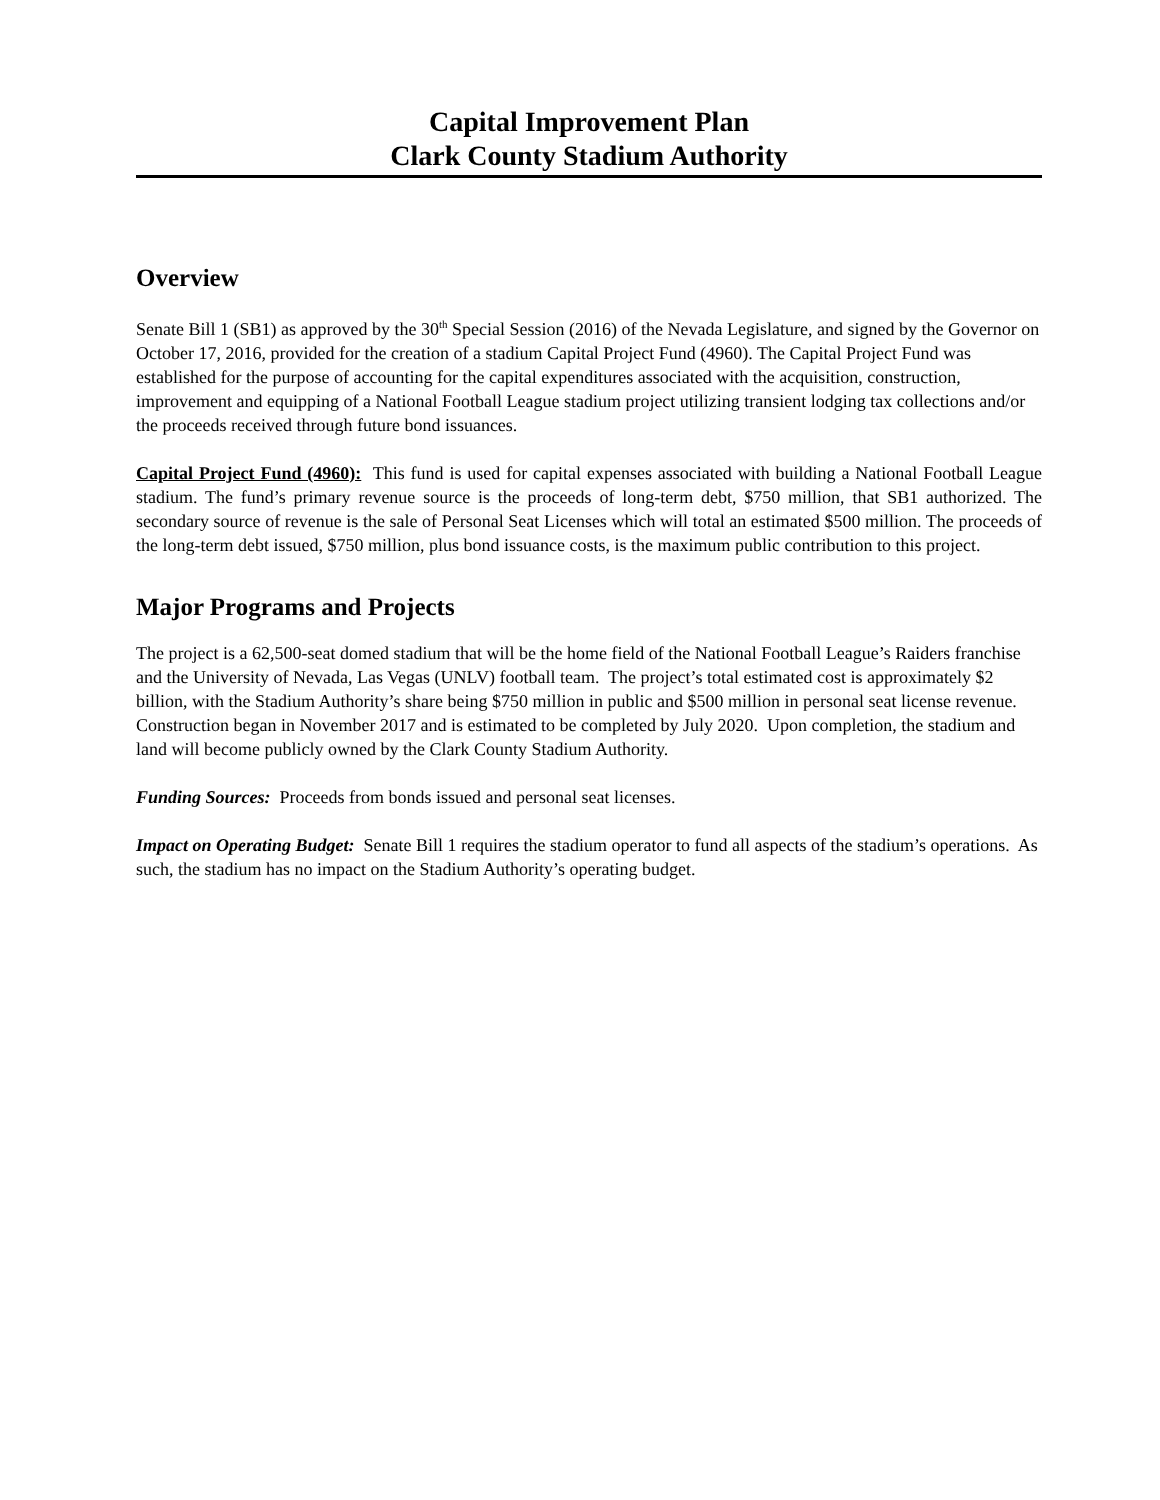Capital Improvement Plan
Clark County Stadium Authority
Overview
Senate Bill 1 (SB1) as approved by the 30<sup>th</sup> Special Session (2016) of the Nevada Legislature, and signed by the Governor on October 17, 2016, provided for the creation of a stadium Capital Project Fund (4960). The Capital Project Fund was established for the purpose of accounting for the capital expenditures associated with the acquisition, construction, improvement and equipping of a National Football League stadium project utilizing transient lodging tax collections and/or the proceeds received through future bond issuances.
Capital Project Fund (4960): This fund is used for capital expenses associated with building a National Football League stadium. The fund’s primary revenue source is the proceeds of long-term debt, $750 million, that SB1 authorized. The secondary source of revenue is the sale of Personal Seat Licenses which will total an estimated $500 million. The proceeds of the long-term debt issued, $750 million, plus bond issuance costs, is the maximum public contribution to this project.
Major Programs and Projects
The project is a 62,500-seat domed stadium that will be the home field of the National Football League’s Raiders franchise and the University of Nevada, Las Vegas (UNLV) football team. The project’s total estimated cost is approximately $2 billion, with the Stadium Authority’s share being $750 million in public and $500 million in personal seat license revenue. Construction began in November 2017 and is estimated to be completed by July 2020. Upon completion, the stadium and land will become publicly owned by the Clark County Stadium Authority.
Funding Sources: Proceeds from bonds issued and personal seat licenses.
Impact on Operating Budget: Senate Bill 1 requires the stadium operator to fund all aspects of the stadium’s operations. As such, the stadium has no impact on the Stadium Authority’s operating budget.